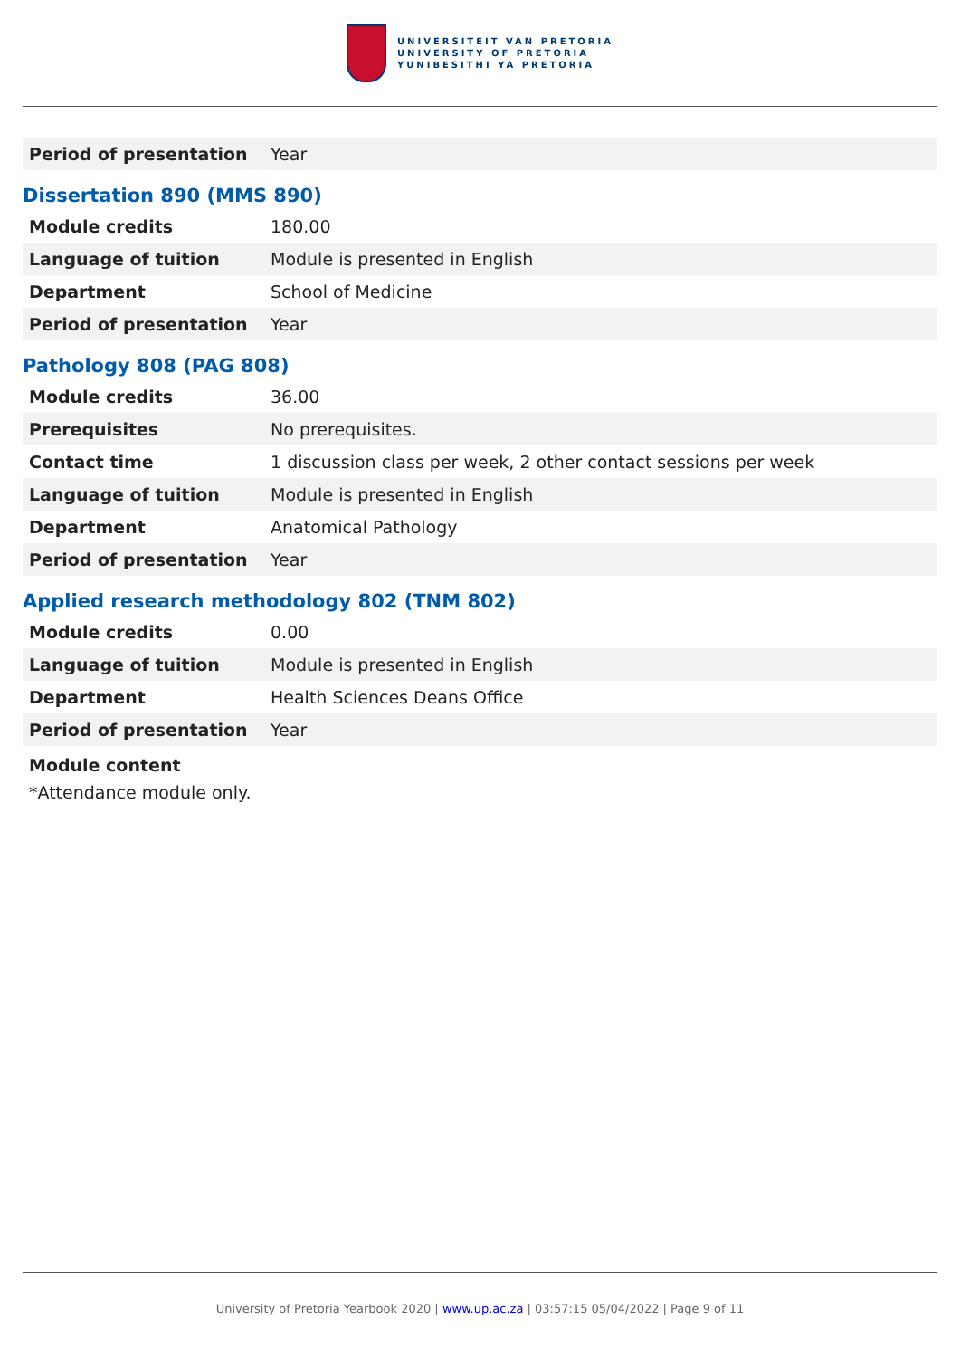UNIVERSITEIT VAN PRETORIA
UNIVERSITY OF PRETORIA
YUNIBESITHI YA PRETORIA
| Period of presentation | Year |
Dissertation 890 (MMS 890)
| Module credits | 180.00 |
| Language of tuition | Module is presented in English |
| Department | School of Medicine |
| Period of presentation | Year |
Pathology 808 (PAG 808)
| Module credits | 36.00 |
| Prerequisites | No prerequisites. |
| Contact time | 1 discussion class per week, 2 other contact sessions per week |
| Language of tuition | Module is presented in English |
| Department | Anatomical Pathology |
| Period of presentation | Year |
Applied research methodology 802 (TNM 802)
| Module credits | 0.00 |
| Language of tuition | Module is presented in English |
| Department | Health Sciences Deans Office |
| Period of presentation | Year |
Module content
*Attendance module only.
University of Pretoria Yearbook 2020 | www.up.ac.za | 03:57:15 05/04/2022 | Page 9 of 11